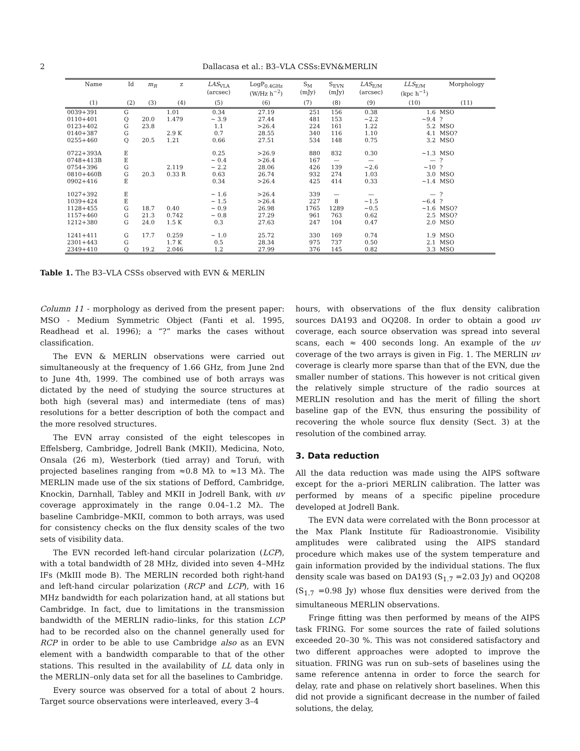2 Dallacasa et al.: B3–VLA CSSs:EVN&MERLIN
| Name | Id | m<sub>R</sub> | z | LAS<sub>VLA</sub> (arcsec) | LogP<sub>0.4GHz</sub> (W/Hz h<sup>−2</sup>) | S<sub>M</sub> (mJy) | S<sub>EVN</sub> (mJy) | LAS<sub>E/M</sub> (arcsec) | LLS<sub>E/M</sub> (kpc h<sup>−1</sup>) | Morphology |
| --- | --- | --- | --- | --- | --- | --- | --- | --- | --- | --- |
| (1) | (2) | (3) | (4) | (5) | (6) | (7) | (8) | (9) | (10) | (11) |
| 0039+391 | G | | 1.01 | 0.34 | 27.19 | 251 | 156 | 0.38 | 1.6 | MSO |
| 0110+401 | Q | 20.0 | 1.479 | ∼ 3.9 | 27.44 | 481 | 153 | ∼2.2 | ∼9.4 | ? |
| 0123+402 | G | 23.8 | | 1.1 | >26.4 | 224 | 161 | 1.22 | 5.2 | MSO |
| 0140+387 | G | | 2.9 K | 0.7 | 28.55 | 340 | 116 | 1.10 | 4.1 | MSO? |
| 0255+460 | Q | 20.5 | 1.21 | 0.66 | 27.51 | 534 | 148 | 0.75 | 3.2 | MSO |
| 0722+393A | E | | | 0.25 | >26.9 | 880 | 832 | 0.30 | ∼1.3 | MSO |
| 0748+413B | E | | | ∼ 0.4 | >26.4 | 167 | — | — | — | ? |
| 0754+396 | G | | 2.119 | ∼ 2.2 | 28.06 | 426 | 139 | ∼2.6 | ∼10 | ? |
| 0810+460B | G | 20.3 | 0.33 R | 0.63 | 26.74 | 932 | 274 | 1.03 | 3.0 | MSO |
| 0902+416 | E | | | 0.34 | >26.4 | 425 | 414 | 0.33 | ∼1.4 | MSO |
| 1027+392 | E | | | ∼ 1.6 | >26.4 | 339 | — | — | — | ? |
| 1039+424 | E | | | ∼ 1.5 | >26.4 | 227 | 8 | ∼1.5 | ∼6.4 | ? |
| 1128+455 | G | 18.7 | 0.40 | ∼ 0.9 | 26.98 | 1765 | 1289 | ∼0.5 | ∼1.6 | MSO? |
| 1157+460 | G | 21.3 | 0.742 | ∼ 0.8 | 27.29 | 961 | 763 | 0.62 | 2.5 | MSO? |
| 1212+380 | G | 24.0 | 1.5 K | 0.3 | 27.63 | 247 | 104 | 0.47 | 2.0 | MSO |
| 1241+411 | G | 17.7 | 0.259 | ∼ 1.0 | 25.72 | 330 | 169 | 0.74 | 1.9 | MSO |
| 2301+443 | G | | 1.7 K | 0.5 | 28.34 | 975 | 737 | 0.50 | 2.1 | MSO |
| 2349+410 | Q | 19.2 | 2.046 | 1.2 | 27.99 | 376 | 145 | 0.82 | 3.3 | MSO |
Table 1. The B3–VLA CSSs observed with EVN & MERLIN
Column 11 - morphology as derived from the present paper: MSO - Medium Symmetric Object (Fanti et al. 1995, Readhead et al. 1996); a “?” marks the cases without classification.
The EVN & MERLIN observations were carried out simultaneously at the frequency of 1.66 GHz, from June 2nd to June 4th, 1999. The combined use of both arrays was dictated by the need of studying the source structures at both high (several mas) and intermediate (tens of mas) resolutions for a better description of both the compact and the more resolved structures.
The EVN array consisted of the eight telescopes in Effelsberg, Cambridge, Jodrell Bank (MKII), Medicina, Noto, Onsala (26 m), Westerbork (tied array) and Toruń, with projected baselines ranging from ≈0.8 Mλ to ≈13 Mλ. The MERLIN made use of the six stations of Defford, Cambridge, Knockin, Darnhall, Tabley and MKII in Jodrell Bank, with uv coverage approximately in the range 0.04–1.2 Mλ. The baseline Cambridge–MKII, common to both arrays, was used for consistency checks on the flux density scales of the two sets of visibility data.
The EVN recorded left-hand circular polarization (LCP), with a total bandwidth of 28 MHz, divided into seven 4–MHz IFs (MkIII mode B). The MERLIN recorded both right-hand and left-hand circular polarization (RCP and LCP), with 16 MHz bandwidth for each polarization hand, at all stations but Cambridge. In fact, due to limitations in the transmission bandwidth of the MERLIN radio–links, for this station LCP had to be recorded also on the channel generally used for RCP in order to be able to use Cambridge also as an EVN element with a bandwidth comparable to that of the other stations. This resulted in the availability of LL data only in the MERLIN–only data set for all the baselines to Cambridge.
Every source was observed for a total of about 2 hours. Target source observations were interleaved, every 3–4
hours, with observations of the flux density calibration sources DA193 and OQ208. In order to obtain a good uv coverage, each source observation was spread into several scans, each ≈ 400 seconds long. An example of the uv coverage of the two arrays is given in Fig. 1. The MERLIN uv coverage is clearly more sparse than that of the EVN, due the smaller number of stations. This however is not critical given the relatively simple structure of the radio sources at MERLIN resolution and has the merit of filling the short baseline gap of the EVN, thus ensuring the possibility of recovering the whole source flux density (Sect. 3) at the resolution of the combined array.
3. Data reduction
All the data reduction was made using the AIPS software except for the a–priori MERLIN calibration. The latter was performed by means of a specific pipeline procedure developed at Jodrell Bank.
The EVN data were correlated with the Bonn processor at the Max Plank Institute für Radioastronomie. Visibility amplitudes were calibrated using the AIPS standard procedure which makes use of the system temperature and gain information provided by the individual stations. The flux density scale was based on DA193 (S<sub>1.7</sub> =2.03 Jy) and OQ208 (S<sub>1.7</sub> =0.98 Jy) whose flux densities were derived from the simultaneous MERLIN observations.
Fringe fitting was then performed by means of the AIPS task FRING. For some sources the rate of failed solutions exceeded 20–30 %. This was not considered satisfactory and two different approaches were adopted to improve the situation. FRING was run on sub–sets of baselines using the same reference antenna in order to force the search for delay, rate and phase on relatively short baselines. When this did not provide a significant decrease in the number of failed solutions, the delay,